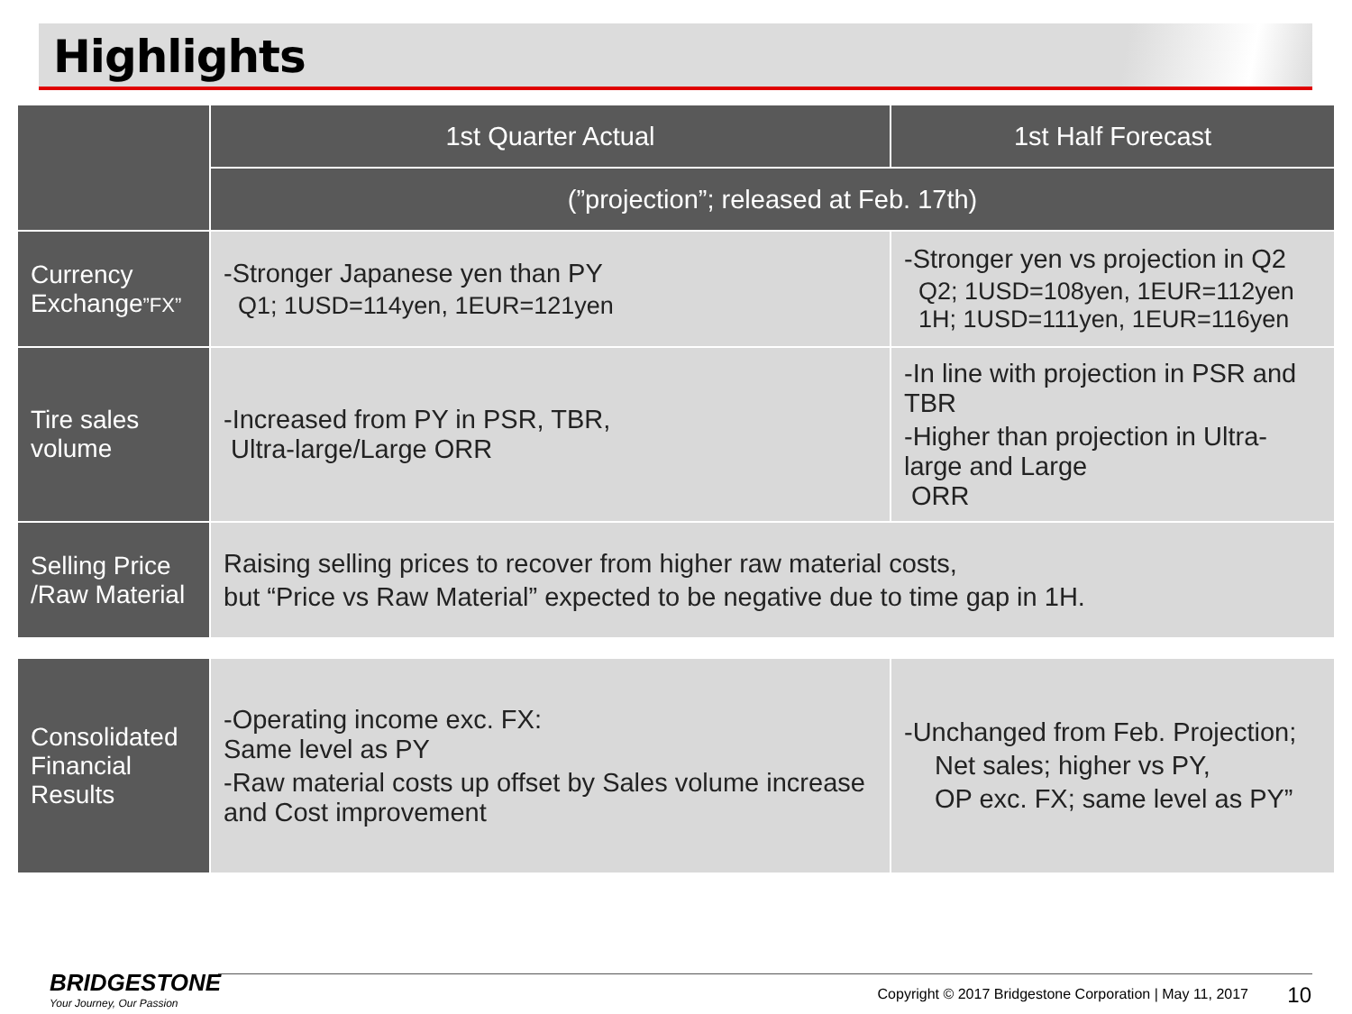Highlights
| | 1st Quarter Actual | 1st Half Forecast |
| --- | --- | --- |
| | (”projection”; released at Feb. 17th) | |
| Currency Exchange ”FX” | -Stronger Japanese yen than PY Q1; 1USD=114yen, 1EUR=121yen | -Stronger yen vs projection in Q2 Q2; 1USD=108yen, 1EUR=112yen 1H; 1USD=111yen, 1EUR=116yen |
| Tire sales volume | -Increased from PY in PSR, TBR, Ultra-large/Large ORR | -In line with projection in PSR and TBR -Higher than projection in Ultra-large and Large ORR |
| Selling Price /Raw Material | Raising selling prices to recover from higher raw material costs, but “Price vs Raw Material” expected to be negative due to time gap in 1H. | |
| Consolidated Financial Results | -Operating income exc. FX: Same level as PY -Raw material costs up offset by Sales volume increase and Cost improvement | -Unchanged from Feb. Projection; Net sales; higher vs PY, OP exc. FX; same level as PY” |
BRIDGESTONE
Your Journey, Our Passion
Copyright © 2017 Bridgestone Corporation | May 11, 2017
10